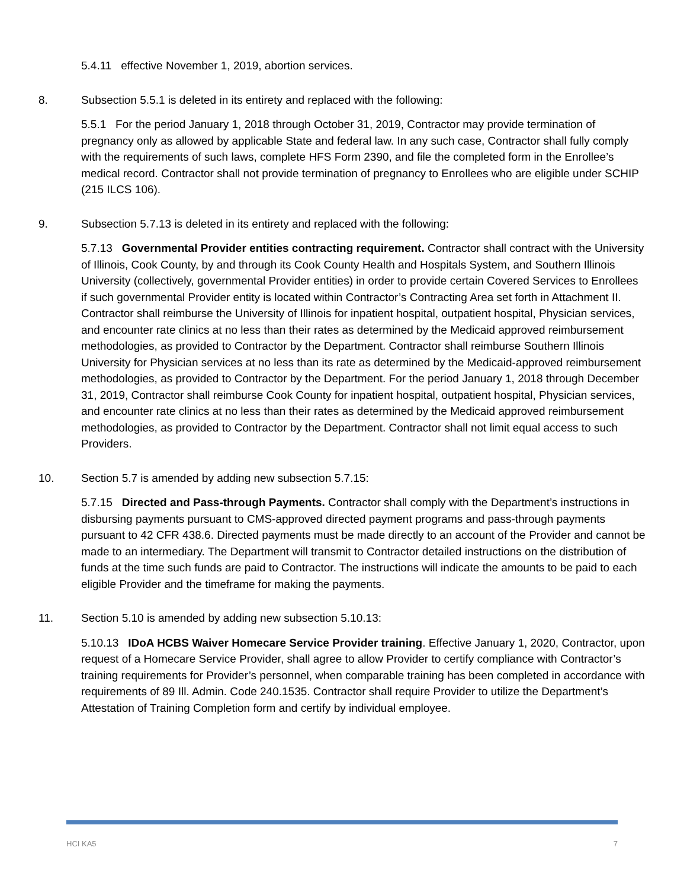5.4.11 effective November 1, 2019, abortion services.
8. Subsection 5.5.1 is deleted in its entirety and replaced with the following:
5.5.1 For the period January 1, 2018 through October 31, 2019, Contractor may provide termination of pregnancy only as allowed by applicable State and federal law. In any such case, Contractor shall fully comply with the requirements of such laws, complete HFS Form 2390, and file the completed form in the Enrollee’s medical record. Contractor shall not provide termination of pregnancy to Enrollees who are eligible under SCHIP (215 ILCS 106).
9. Subsection 5.7.13 is deleted in its entirety and replaced with the following:
5.7.13 Governmental Provider entities contracting requirement. Contractor shall contract with the University of Illinois, Cook County, by and through its Cook County Health and Hospitals System, and Southern Illinois University (collectively, governmental Provider entities) in order to provide certain Covered Services to Enrollees if such governmental Provider entity is located within Contractor’s Contracting Area set forth in Attachment II. Contractor shall reimburse the University of Illinois for inpatient hospital, outpatient hospital, Physician services, and encounter rate clinics at no less than their rates as determined by the Medicaid approved reimbursement methodologies, as provided to Contractor by the Department. Contractor shall reimburse Southern Illinois University for Physician services at no less than its rate as determined by the Medicaid-approved reimbursement methodologies, as provided to Contractor by the Department. For the period January 1, 2018 through December 31, 2019, Contractor shall reimburse Cook County for inpatient hospital, outpatient hospital, Physician services, and encounter rate clinics at no less than their rates as determined by the Medicaid approved reimbursement methodologies, as provided to Contractor by the Department. Contractor shall not limit equal access to such Providers.
10. Section 5.7 is amended by adding new subsection 5.7.15:
5.7.15 Directed and Pass-through Payments. Contractor shall comply with the Department’s instructions in disbursing payments pursuant to CMS-approved directed payment programs and pass-through payments pursuant to 42 CFR 438.6. Directed payments must be made directly to an account of the Provider and cannot be made to an intermediary. The Department will transmit to Contractor detailed instructions on the distribution of funds at the time such funds are paid to Contractor. The instructions will indicate the amounts to be paid to each eligible Provider and the timeframe for making the payments.
11. Section 5.10 is amended by adding new subsection 5.10.13:
5.10.13 IDoA HCBS Waiver Homecare Service Provider training. Effective January 1, 2020, Contractor, upon request of a Homecare Service Provider, shall agree to allow Provider to certify compliance with Contractor’s training requirements for Provider’s personnel, when comparable training has been completed in accordance with requirements of 89 Ill. Admin. Code 240.1535. Contractor shall require Provider to utilize the Department’s Attestation of Training Completion form and certify by individual employee.
HCI KA5 7